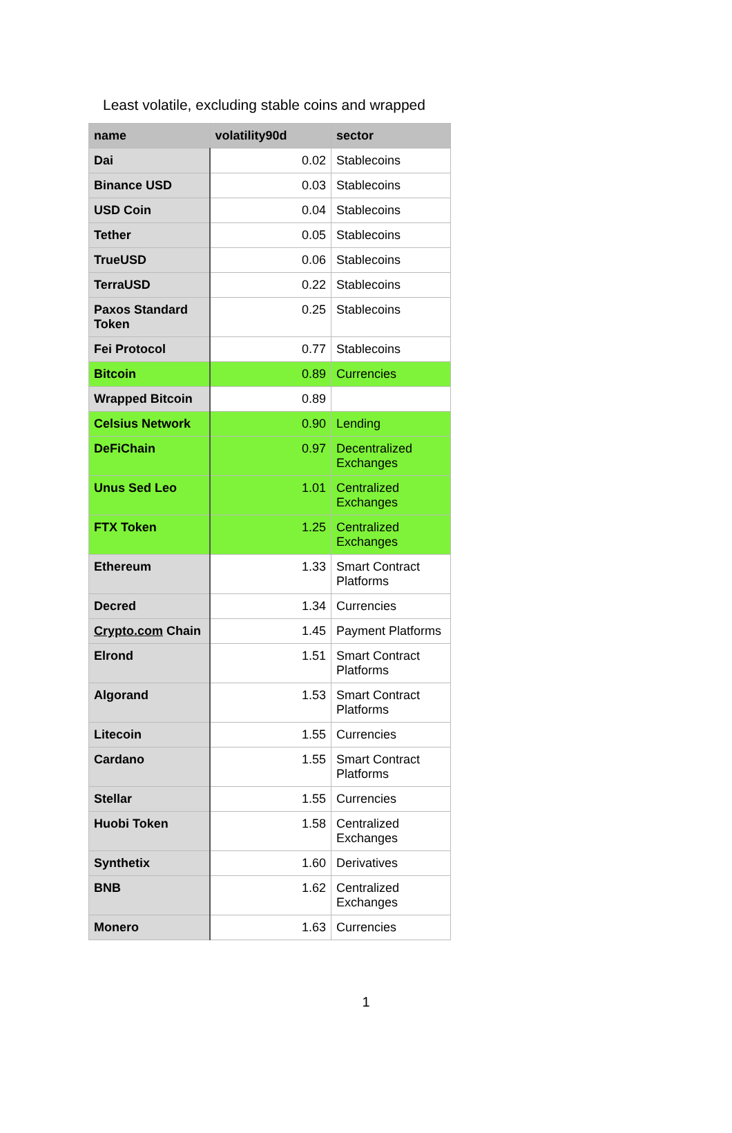Least volatile, excluding stable coins and wrapped
| name | volatility90d | sector |
| --- | --- | --- |
| Dai | 0.02 | Stablecoins |
| Binance USD | 0.03 | Stablecoins |
| USD Coin | 0.04 | Stablecoins |
| Tether | 0.05 | Stablecoins |
| TrueUSD | 0.06 | Stablecoins |
| TerraUSD | 0.22 | Stablecoins |
| Paxos Standard Token | 0.25 | Stablecoins |
| Fei Protocol | 0.77 | Stablecoins |
| Bitcoin | 0.89 | Currencies |
| Wrapped Bitcoin | 0.89 | |
| Celsius Network | 0.90 | Lending |
| DeFiChain | 0.97 | Decentralized Exchanges |
| Unus Sed Leo | 1.01 | Centralized Exchanges |
| FTX Token | 1.25 | Centralized Exchanges |
| Ethereum | 1.33 | Smart Contract Platforms |
| Decred | 1.34 | Currencies |
| Crypto.com Chain | 1.45 | Payment Platforms |
| Elrond | 1.51 | Smart Contract Platforms |
| Algorand | 1.53 | Smart Contract Platforms |
| Litecoin | 1.55 | Currencies |
| Cardano | 1.55 | Smart Contract Platforms |
| Stellar | 1.55 | Currencies |
| Huobi Token | 1.58 | Centralized Exchanges |
| Synthetix | 1.60 | Derivatives |
| BNB | 1.62 | Centralized Exchanges |
| Monero | 1.63 | Currencies |
1